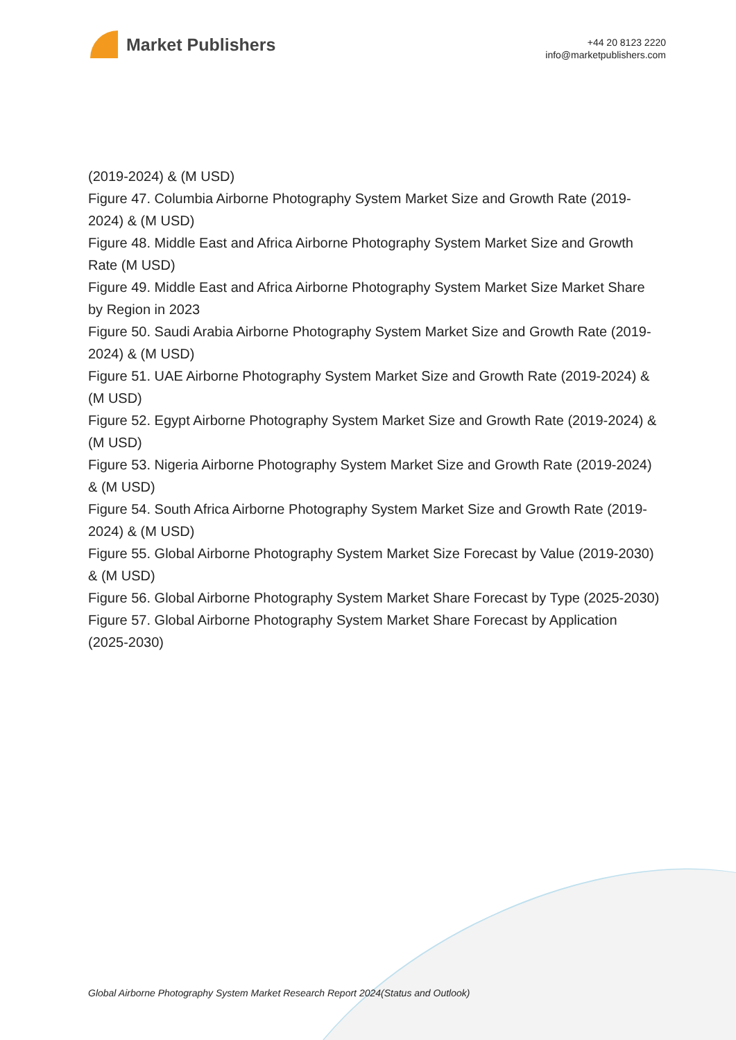Market Publishers
+44 20 8123 2220
info@marketpublishers.com
(2019-2024) & (M USD)
Figure 47. Columbia Airborne Photography System Market Size and Growth Rate (2019-2024) & (M USD)
Figure 48. Middle East and Africa Airborne Photography System Market Size and Growth Rate (M USD)
Figure 49. Middle East and Africa Airborne Photography System Market Size Market Share by Region in 2023
Figure 50. Saudi Arabia Airborne Photography System Market Size and Growth Rate (2019-2024) & (M USD)
Figure 51. UAE Airborne Photography System Market Size and Growth Rate (2019-2024) & (M USD)
Figure 52. Egypt Airborne Photography System Market Size and Growth Rate (2019-2024) & (M USD)
Figure 53. Nigeria Airborne Photography System Market Size and Growth Rate (2019-2024) & (M USD)
Figure 54. South Africa Airborne Photography System Market Size and Growth Rate (2019-2024) & (M USD)
Figure 55. Global Airborne Photography System Market Size Forecast by Value (2019-2030) & (M USD)
Figure 56. Global Airborne Photography System Market Share Forecast by Type (2025-2030)
Figure 57. Global Airborne Photography System Market Share Forecast by Application (2025-2030)
Global Airborne Photography System Market Research Report 2024(Status and Outlook)